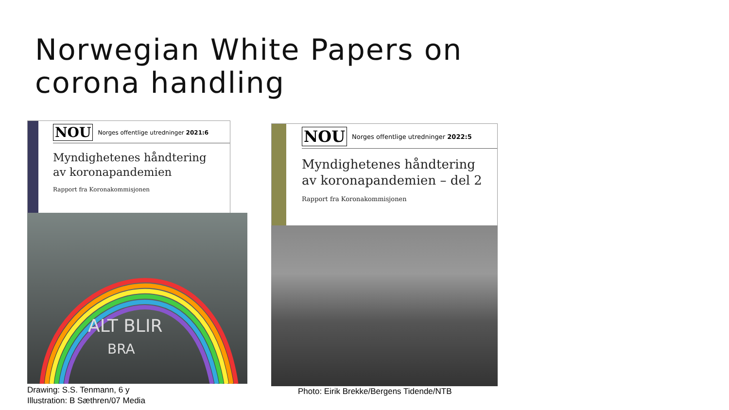Norwegian White Papers on
corona handling
NOU Norges offentlige utredninger 2021:6
Myndighetenes håndtering
av koronapandemien
Rapport fra Koronakommisjonen
ALT BLIR
BRA
Drawing: S.S. Tenmann, 6 y
Illustration: B Sæthren/07 Media
NOU Norges offentlige utredninger 2022:5
Myndighetenes håndtering
av koronapandemien – del 2
Rapport fra Koronakommisjonen
Photo: Eirik Brekke/Bergens Tidende/NTB